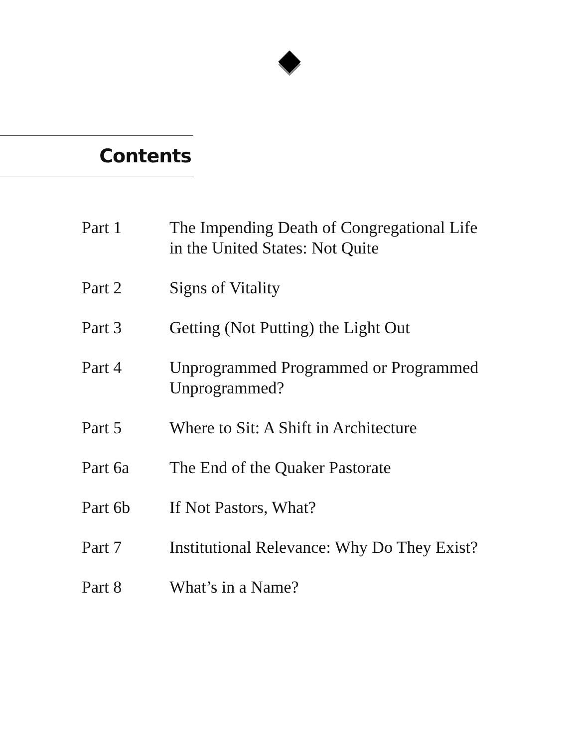Contents
Part 1 The Impending Death of Congregational Life
in the United States: Not Quite
Part 2 Signs of Vitality
Part 3 Getting (Not Putting) the Light Out
Part 4 Unprogrammed Programmed or Programmed
Unprogrammed?
Part 5 Where to Sit: A Shift in Architecture
Part 6a The End of the Quaker Pastorate
Part 6b If Not Pastors, What?
Part 7 Institutional Relevance: Why Do They Exist?
Part 8 What’s in a Name?